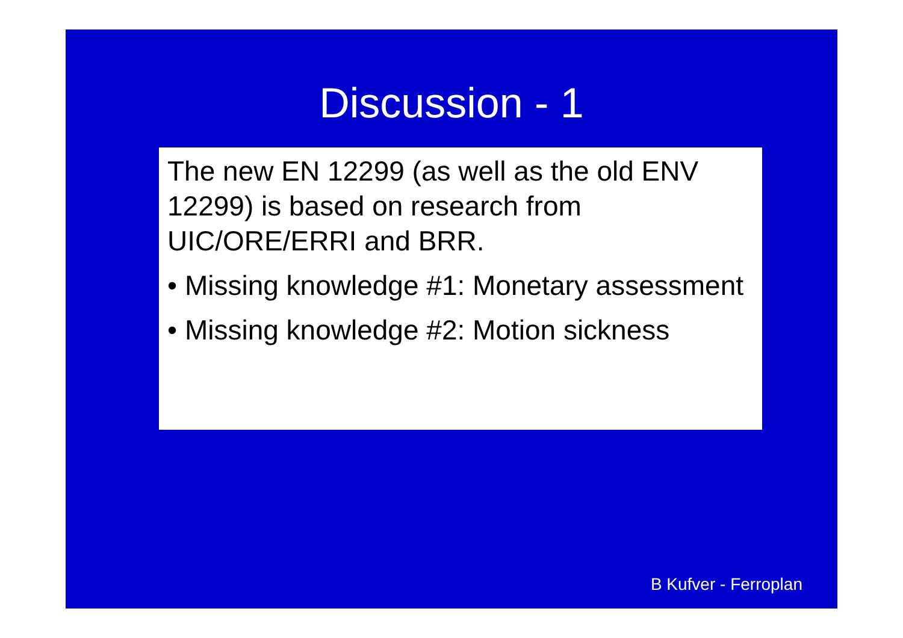Discussion - 1
The new EN 12299 (as well as the old ENV 12299) is based on research from UIC/ORE/ERRI and BRR.
• Missing knowledge #1: Monetary assessment
• Missing knowledge #2: Motion sickness
B Kufver - Ferroplan